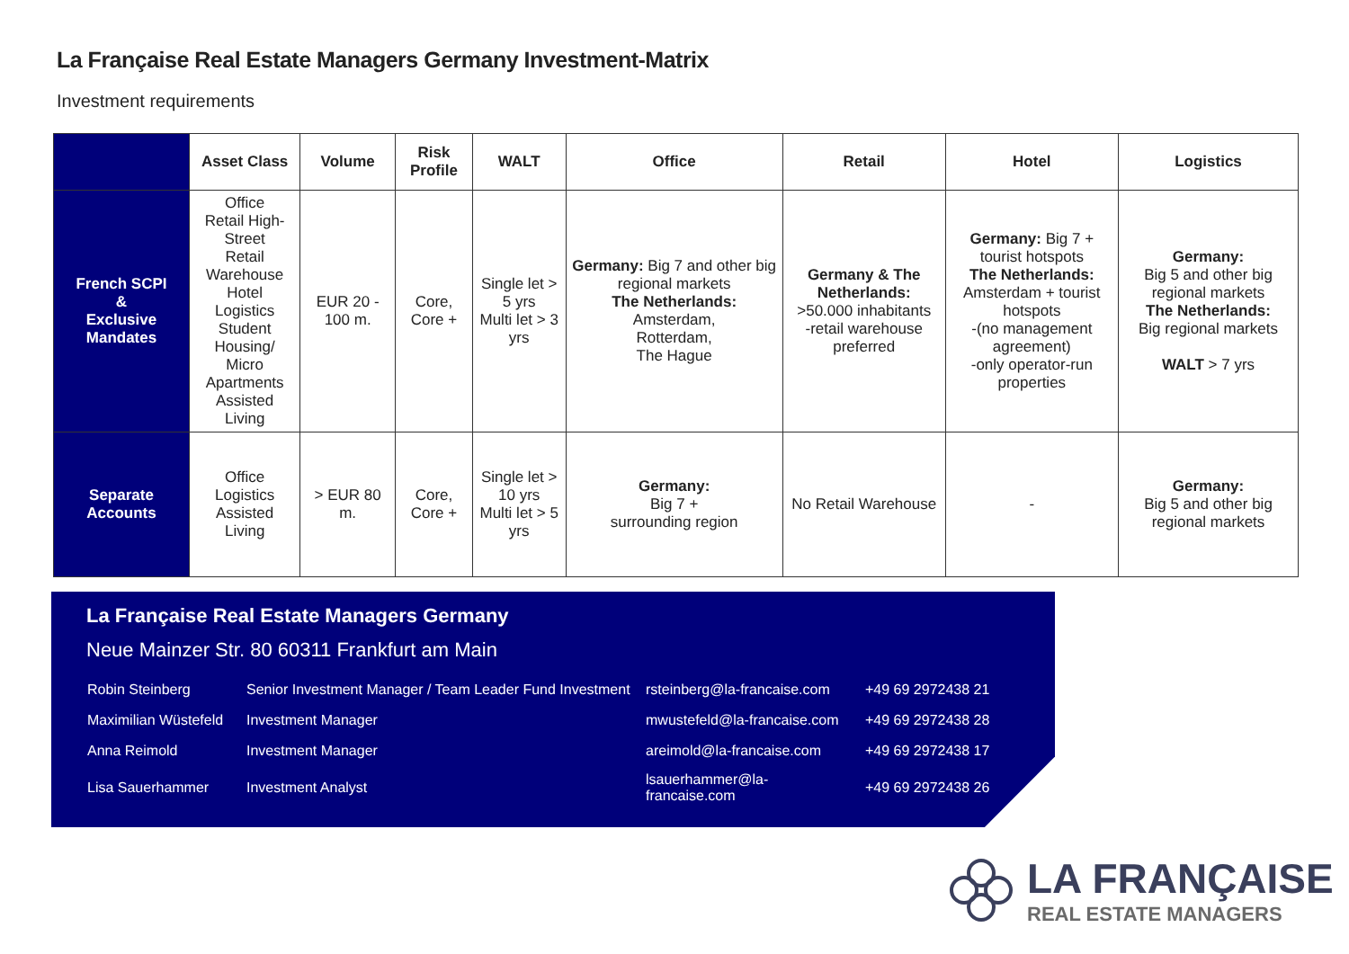La Française Real Estate Managers Germany Investment-Matrix
Investment requirements
| | Asset Class | Volume | Risk Profile | WALT | Office | Retail | Hotel | Logistics |
| --- | --- | --- | --- | --- | --- | --- | --- | --- |
| French SCPI & Exclusive Mandates | Office Retail High-Street Retail Warehouse Hotel Logistics Student Housing/ Micro Apartments Assisted Living | EUR 20 - 100 m. | Core, Core + | Single let > 5 yrs Multi let > 3 yrs | Germany: Big 7 and other big regional markets The Netherlands: Amsterdam, Rotterdam, The Hague | Germany & The Netherlands: >50.000 inhabitants -retail warehouse preferred | Germany: Big 7 + tourist hotspots The Netherlands: Amsterdam + tourist hotspots -(no management agreement) -only operator-run properties | Germany: Big 5 and other big regional markets The Netherlands: Big regional markets WALT > 7 yrs |
| Separate Accounts | Office Logistics Assisted Living | > EUR 80 m. | Core, Core + | Single let > 10 yrs Multi let > 5 yrs | Germany: Big 7 + surrounding region | No Retail Warehouse | - | Germany: Big 5 and other big regional markets |
La Française Real Estate Managers Germany
Neue Mainzer Str. 80 60311 Frankfurt am Main
| Robin Steinberg | Senior Investment Manager / Team Leader Fund Investment | rsteinberg@la-francaise.com | +49 69 2972438 21 |
| Maximilian Wüstefeld | Investment Manager | mwustefeld@la-francaise.com | +49 69 2972438 28 |
| Anna Reimold | Investment Manager | areimold@la-francaise.com | +49 69 2972438 17 |
| Lisa Sauerhammer | Investment Analyst | lsauerhammer@la-francaise.com | +49 69 2972438 26 |
LA FRANÇAISE
REAL ESTATE MANAGERS